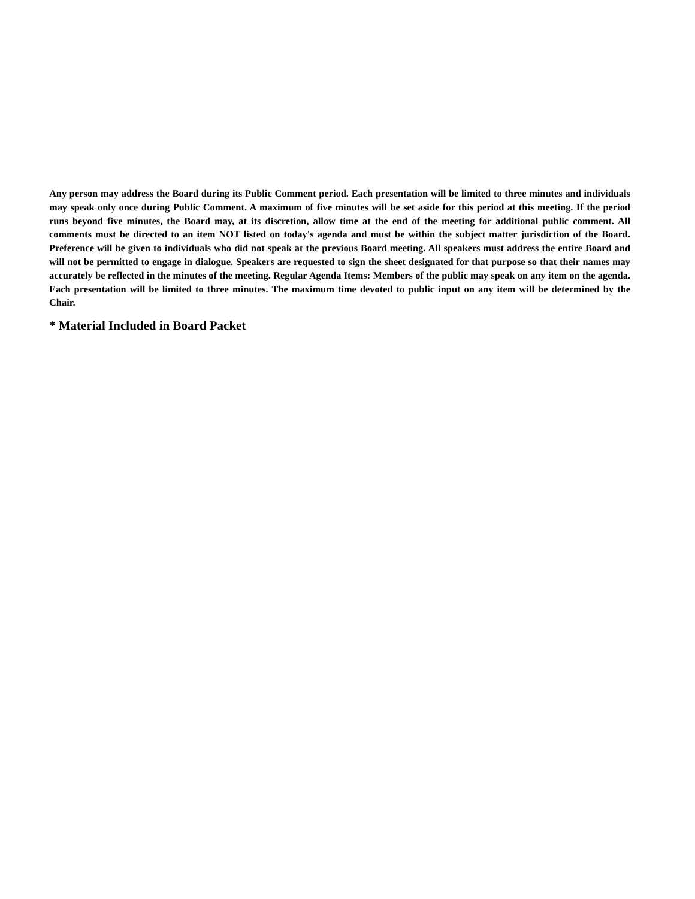Any person may address the Board during its Public Comment period. Each presentation will be limited to three minutes and individuals may speak only once during Public Comment. A maximum of five minutes will be set aside for this period at this meeting. If the period runs beyond five minutes, the Board may, at its discretion, allow time at the end of the meeting for additional public comment. All comments must be directed to an item NOT listed on today's agenda and must be within the subject matter jurisdiction of the Board. Preference will be given to individuals who did not speak at the previous Board meeting. All speakers must address the entire Board and will not be permitted to engage in dialogue. Speakers are requested to sign the sheet designated for that purpose so that their names may accurately be reflected in the minutes of the meeting. Regular Agenda Items: Members of the public may speak on any item on the agenda. Each presentation will be limited to three minutes. The maximum time devoted to public input on any item will be determined by the Chair.
* Material Included in Board Packet